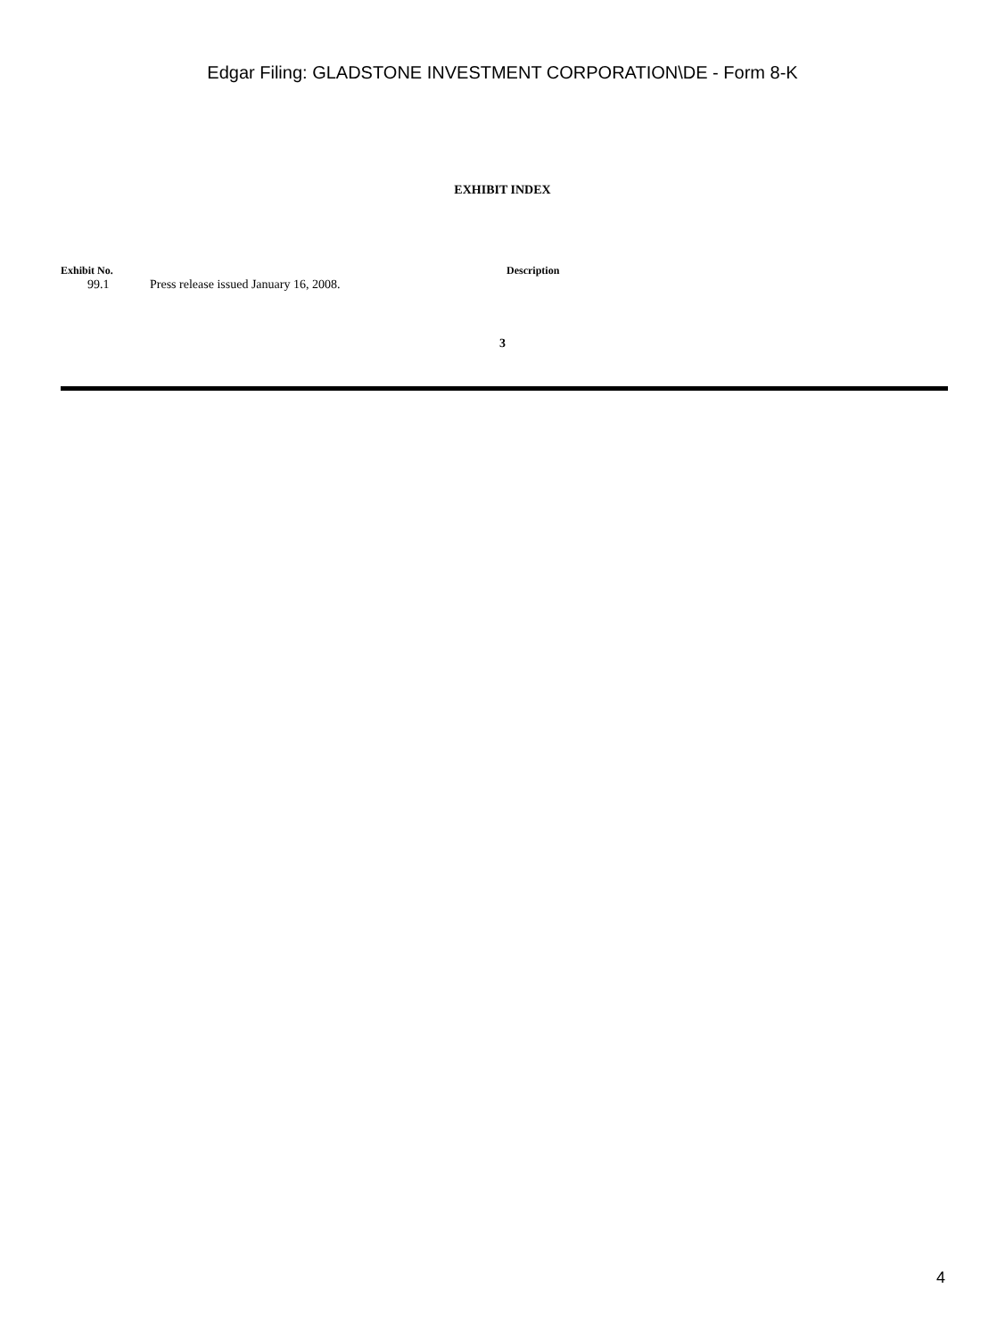Edgar Filing: GLADSTONE INVESTMENT CORPORATION\DE - Form 8-K
EXHIBIT INDEX
| Exhibit No. | Description |
| --- | --- |
| 99.1 | Press release issued January 16, 2008. |
3
4